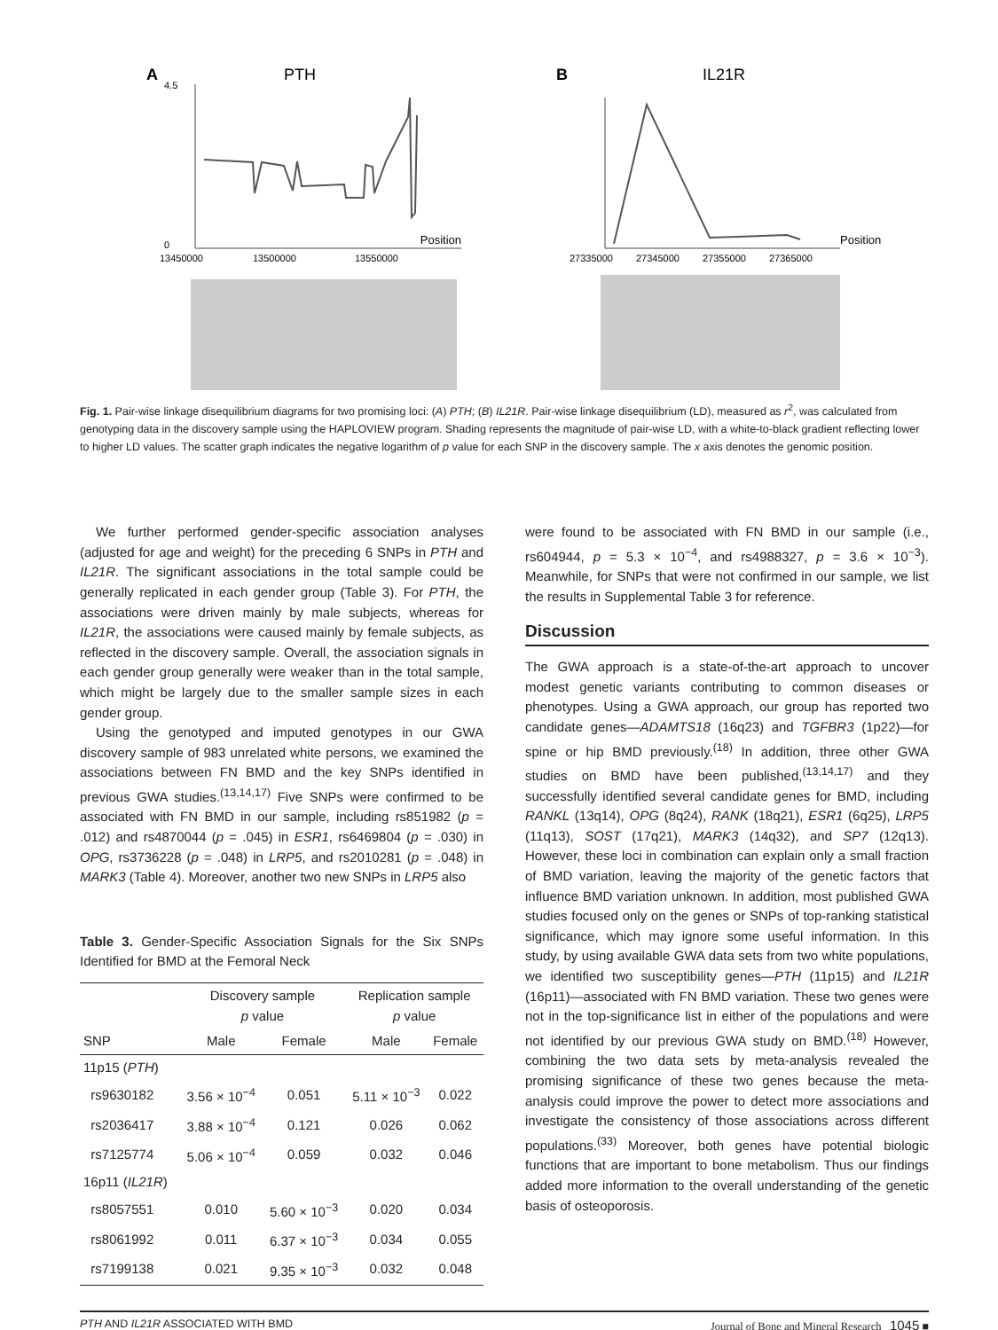A
PTH
Position
13450000
13500000
13550000
0
4.5
B
IL21R
Position
27335000
27345000
27355000
27365000
Fig. 1. Pair-wise linkage disequilibrium diagrams for two promising loci: (A) PTH; (B) IL21R. Pair-wise linkage disequilibrium (LD), measured as r<sup>2</sup>, was calculated from genotyping data in the discovery sample using the HAPLOVIEW program. Shading represents the magnitude of pair-wise LD, with a white-to-black gradient reflecting lower to higher LD values. The scatter graph indicates the negative logarithm of p value for each SNP in the discovery sample. The x axis denotes the genomic position.
We further performed gender-specific association analyses (adjusted for age and weight) for the preceding 6 SNPs in PTH and IL21R. The significant associations in the total sample could be generally replicated in each gender group (Table 3). For PTH, the associations were driven mainly by male subjects, whereas for IL21R, the associations were caused mainly by female subjects, as reflected in the discovery sample. Overall, the association signals in each gender group generally were weaker than in the total sample, which might be largely due to the smaller sample sizes in each gender group.
Using the genotyped and imputed genotypes in our GWA discovery sample of 983 unrelated white persons, we examined the associations between FN BMD and the key SNPs identified in previous GWA studies.<sup>(13,14,17)</sup> Five SNPs were confirmed to be associated with FN BMD in our sample, including rs851982 (p = .012) and rs4870044 (p = .045) in ESR1, rs6469804 (p = .030) in OPG, rs3736228 (p = .048) in LRP5, and rs2010281 (p = .048) in MARK3 (Table 4). Moreover, another two new SNPs in LRP5 also
Table 3. Gender-Specific Association Signals for the Six SNPs Identified for BMD at the Femoral Neck
| | Discovery sample p value | | Replication sample p value | |
| --- | --- | --- | --- | --- |
| SNP | Male | Female | Male | Female |
| 11p15 ( PTH ) | | | | |
| rs9630182 | 3.56 × 10<sup>−4</sup> | 0.051 | 5.11 × 10<sup>−3</sup> | 0.022 |
| rs2036417 | 3.88 × 10<sup>−4</sup> | 0.121 | 0.026 | 0.062 |
| rs7125774 | 5.06 × 10<sup>−4</sup> | 0.059 | 0.032 | 0.046 |
| 16p11 ( IL21R ) | | | | |
| rs8057551 | 0.010 | 5.60 × 10<sup>−3</sup> | 0.020 | 0.034 |
| rs8061992 | 0.011 | 6.37 × 10<sup>−3</sup> | 0.034 | 0.055 |
| rs7199138 | 0.021 | 9.35 × 10<sup>−3</sup> | 0.032 | 0.048 |
were found to be associated with FN BMD in our sample (i.e., rs604944, p = 5.3 × 10<sup>−4</sup>, and rs4988327, p = 3.6 × 10<sup>−3</sup>). Meanwhile, for SNPs that were not confirmed in our sample, we list the results in Supplemental Table 3 for reference.
Discussion
The GWA approach is a state-of-the-art approach to uncover modest genetic variants contributing to common diseases or phenotypes. Using a GWA approach, our group has reported two candidate genes—ADAMTS18 (16q23) and TGFBR3 (1p22)—for spine or hip BMD previously.<sup>(18)</sup> In addition, three other GWA studies on BMD have been published,<sup>(13,14,17)</sup> and they successfully identified several candidate genes for BMD, including RANKL (13q14), OPG (8q24), RANK (18q21), ESR1 (6q25), LRP5 (11q13), SOST (17q21), MARK3 (14q32), and SP7 (12q13). However, these loci in combination can explain only a small fraction of BMD variation, leaving the majority of the genetic factors that influence BMD variation unknown. In addition, most published GWA studies focused only on the genes or SNPs of top-ranking statistical significance, which may ignore some useful information. In this study, by using available GWA data sets from two white populations, we identified two susceptibility genes—PTH (11p15) and IL21R (16p11)—associated with FN BMD variation. These two genes were not in the top-significance list in either of the populations and were not identified by our previous GWA study on BMD.<sup>(18)</sup> However, combining the two data sets by meta-analysis revealed the promising significance of these two genes because the meta-analysis could improve the power to detect more associations and investigate the consistency of those associations across different populations.<sup>(33)</sup> Moreover, both genes have potential biologic functions that are important to bone metabolism. Thus our findings added more information to the overall understanding of the genetic basis of osteoporosis.
PTH AND IL21R ASSOCIATED WITH BMD Journal of Bone and Mineral Research 1045 ■